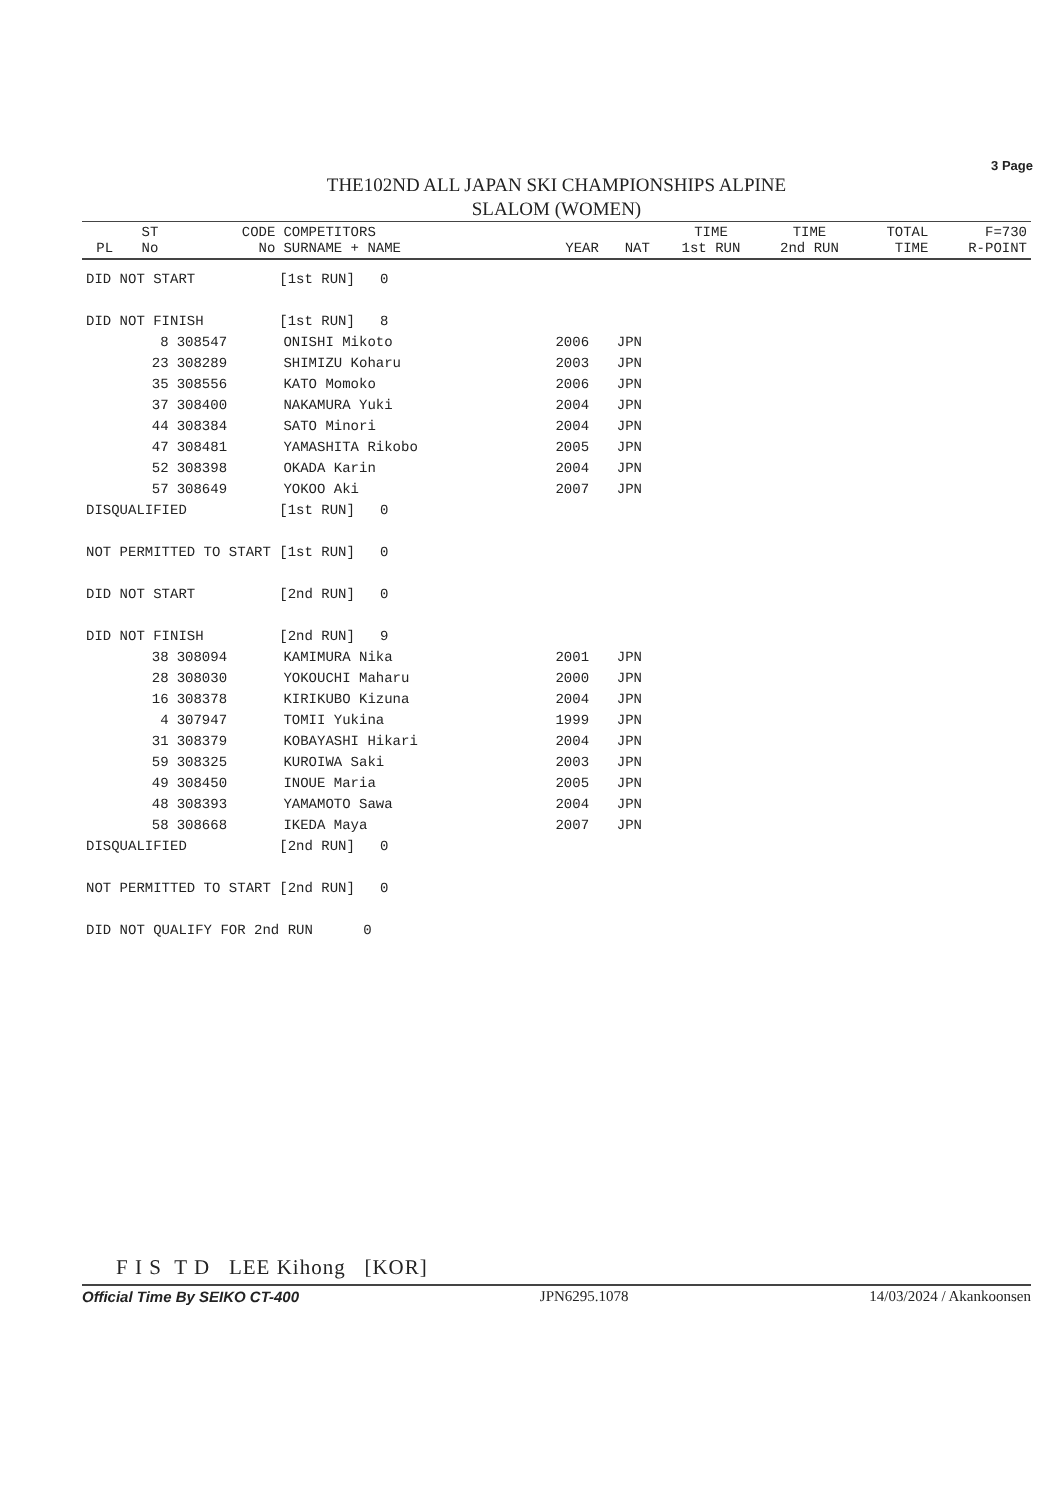3 Page
THE102ND ALL JAPAN SKI CHAMPIONSHIPS ALPINE
SLALOM (WOMEN)
| PL | ST No | CODE No | COMPETITORS SURNAME + NAME | | YEAR | NAT | TIME 1st RUN | TIME 2nd RUN | TOTAL TIME | F=730 R-POINT |
| --- | --- | --- | --- | --- | --- | --- | --- | --- | --- | --- |
| DID NOT START [1st RUN] 0 | | | | | | | | | | |
| DID NOT FINISH [1st RUN] 8 | | | | | | | | | | |
| | 8 | 308547 | ONISHI Mikoto | | 2006 | JPN | | | | |
| | 23 | 308289 | SHIMIZU Koharu | | 2003 | JPN | | | | |
| | 35 | 308556 | KATO Momoko | | 2006 | JPN | | | | |
| | 37 | 308400 | NAKAMURA Yuki | | 2004 | JPN | | | | |
| | 44 | 308384 | SATO Minori | | 2004 | JPN | | | | |
| | 47 | 308481 | YAMASHITA Rikobo | | 2005 | JPN | | | | |
| | 52 | 308398 | OKADA Karin | | 2004 | JPN | | | | |
| | 57 | 308649 | YOKOO Aki | | 2007 | JPN | | | | |
| DISQUALIFIED [1st RUN] 0 | | | | | | | | | | |
| NOT PERMITTED TO START [1st RUN] 0 | | | | | | | | | | |
| DID NOT START [2nd RUN] 0 | | | | | | | | | | |
| DID NOT FINISH [2nd RUN] 9 | | | | | | | | | | |
| | 38 | 308094 | KAMIMURA Nika | | 2001 | JPN | | | | |
| | 28 | 308030 | YOKOUCHI Maharu | | 2000 | JPN | | | | |
| | 16 | 308378 | KIRIKUBO Kizuna | | 2004 | JPN | | | | |
| | 4 | 307947 | TOMII Yukina | | 1999 | JPN | | | | |
| | 31 | 308379 | KOBAYASHI Hikari | | 2004 | JPN | | | | |
| | 59 | 308325 | KUROIWA Saki | | 2003 | JPN | | | | |
| | 49 | 308450 | INOUE Maria | | 2005 | JPN | | | | |
| | 48 | 308393 | YAMAMOTO Sawa | | 2004 | JPN | | | | |
| | 58 | 308668 | IKEDA Maya | | 2007 | JPN | | | | |
| DISQUALIFIED [2nd RUN] 0 | | | | | | | | | | |
| NOT PERMITTED TO START [2nd RUN] 0 | | | | | | | | | | |
| DID NOT QUALIFY FOR 2nd RUN 0 | | | | | | | | | | |
F I S T D LEE Kihong [KOR]
Official Time By SEIKO CT-400 JPN6295.1078 14/03/2024 / Akankoonsen